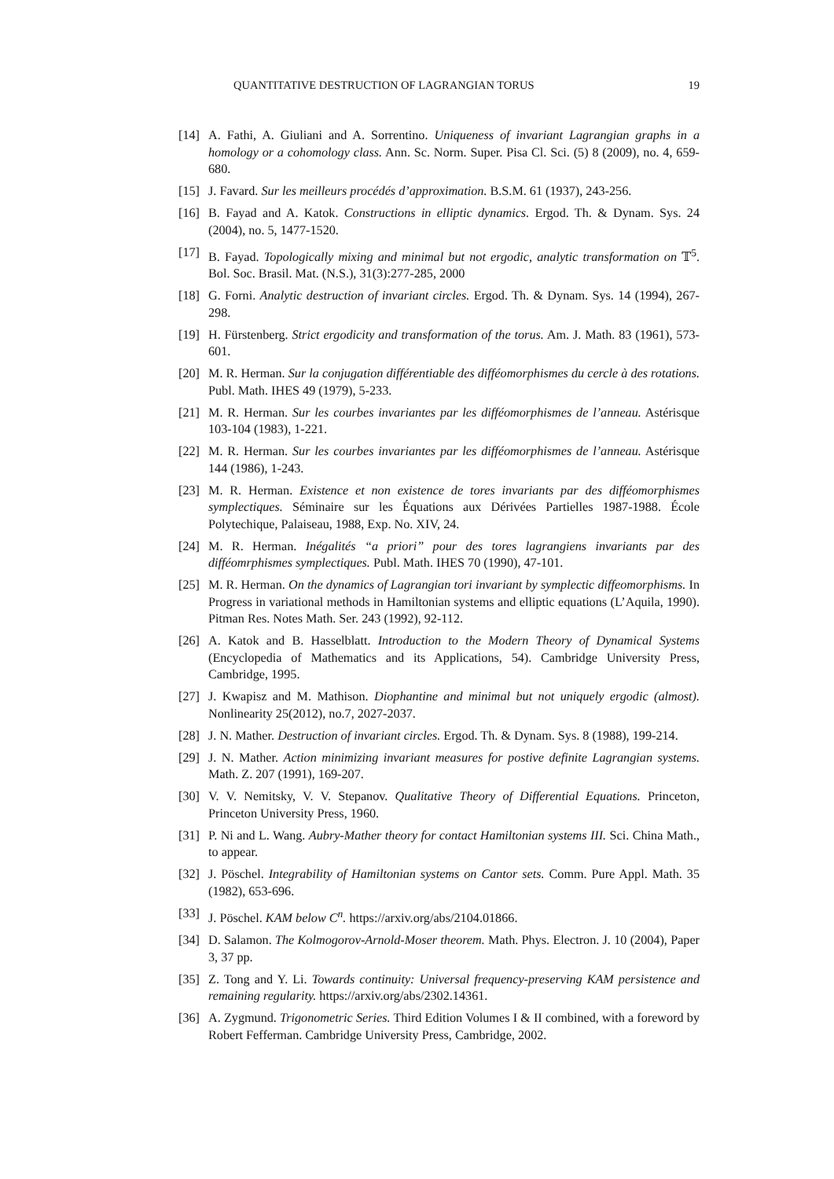QUANTITATIVE DESTRUCTION OF LAGRANGIAN TORUS 19
[14] A. Fathi, A. Giuliani and A. Sorrentino. Uniqueness of invariant Lagrangian graphs in a homology or a cohomology class. Ann. Sc. Norm. Super. Pisa Cl. Sci. (5) 8 (2009), no. 4, 659-680.
[15] J. Favard. Sur les meilleurs procédés d’approximation. B.S.M. 61 (1937), 243-256.
[16] B. Fayad and A. Katok. Constructions in elliptic dynamics. Ergod. Th. & Dynam. Sys. 24 (2004), no. 5, 1477-1520.
[17] B. Fayad. Topologically mixing and minimal but not ergodic, analytic transformation on 𝕋<sup>5</sup>. Bol. Soc. Brasil. Mat. (N.S.), 31(3):277-285, 2000
[18] G. Forni. Analytic destruction of invariant circles. Ergod. Th. & Dynam. Sys. 14 (1994), 267-298.
[19] H. Fürstenberg. Strict ergodicity and transformation of the torus. Am. J. Math. 83 (1961), 573-601.
[20] M. R. Herman. Sur la conjugation différentiable des difféomorphismes du cercle à des rotations. Publ. Math. IHES 49 (1979), 5-233.
[21] M. R. Herman. Sur les courbes invariantes par les difféomorphismes de l’anneau. Astérisque 103-104 (1983), 1-221.
[22] M. R. Herman. Sur les courbes invariantes par les difféomorphismes de l’anneau. Astérisque 144 (1986), 1-243.
[23] M. R. Herman. Existence et non existence de tores invariants par des difféomorphismes symplectiques. Séminaire sur les Équations aux Dérivées Partielles 1987-1988. École Polytechique, Palaiseau, 1988, Exp. No. XIV, 24.
[24] M. R. Herman. Inégalités “a priori” pour des tores lagrangiens invariants par des difféomrphismes symplectiques. Publ. Math. IHES 70 (1990), 47-101.
[25] M. R. Herman. On the dynamics of Lagrangian tori invariant by symplectic diffeomorphisms. In Progress in variational methods in Hamiltonian systems and elliptic equations (L’Aquila, 1990). Pitman Res. Notes Math. Ser. 243 (1992), 92-112.
[26] A. Katok and B. Hasselblatt. Introduction to the Modern Theory of Dynamical Systems (Encyclopedia of Mathematics and its Applications, 54). Cambridge University Press, Cambridge, 1995.
[27] J. Kwapisz and M. Mathison. Diophantine and minimal but not uniquely ergodic (almost). Nonlinearity 25(2012), no.7, 2027-2037.
[28] J. N. Mather. Destruction of invariant circles. Ergod. Th. & Dynam. Sys. 8 (1988), 199-214.
[29] J. N. Mather. Action minimizing invariant measures for postive definite Lagrangian systems. Math. Z. 207 (1991), 169-207.
[30] V. V. Nemitsky, V. V. Stepanov. Qualitative Theory of Differential Equations. Princeton, Princeton University Press, 1960.
[31] P. Ni and L. Wang. Aubry-Mather theory for contact Hamiltonian systems III. Sci. China Math., to appear.
[32] J. Pöschel. Integrability of Hamiltonian systems on Cantor sets. Comm. Pure Appl. Math. 35 (1982), 653-696.
[33] J. Pöschel. KAM below C<sup>n</sup>. https://arxiv.org/abs/2104.01866.
[34] D. Salamon. The Kolmogorov-Arnold-Moser theorem. Math. Phys. Electron. J. 10 (2004), Paper 3, 37 pp.
[35] Z. Tong and Y. Li. Towards continuity: Universal frequency-preserving KAM persistence and remaining regularity. https://arxiv.org/abs/2302.14361.
[36] A. Zygmund. Trigonometric Series. Third Edition Volumes I & II combined, with a foreword by Robert Fefferman. Cambridge University Press, Cambridge, 2002.